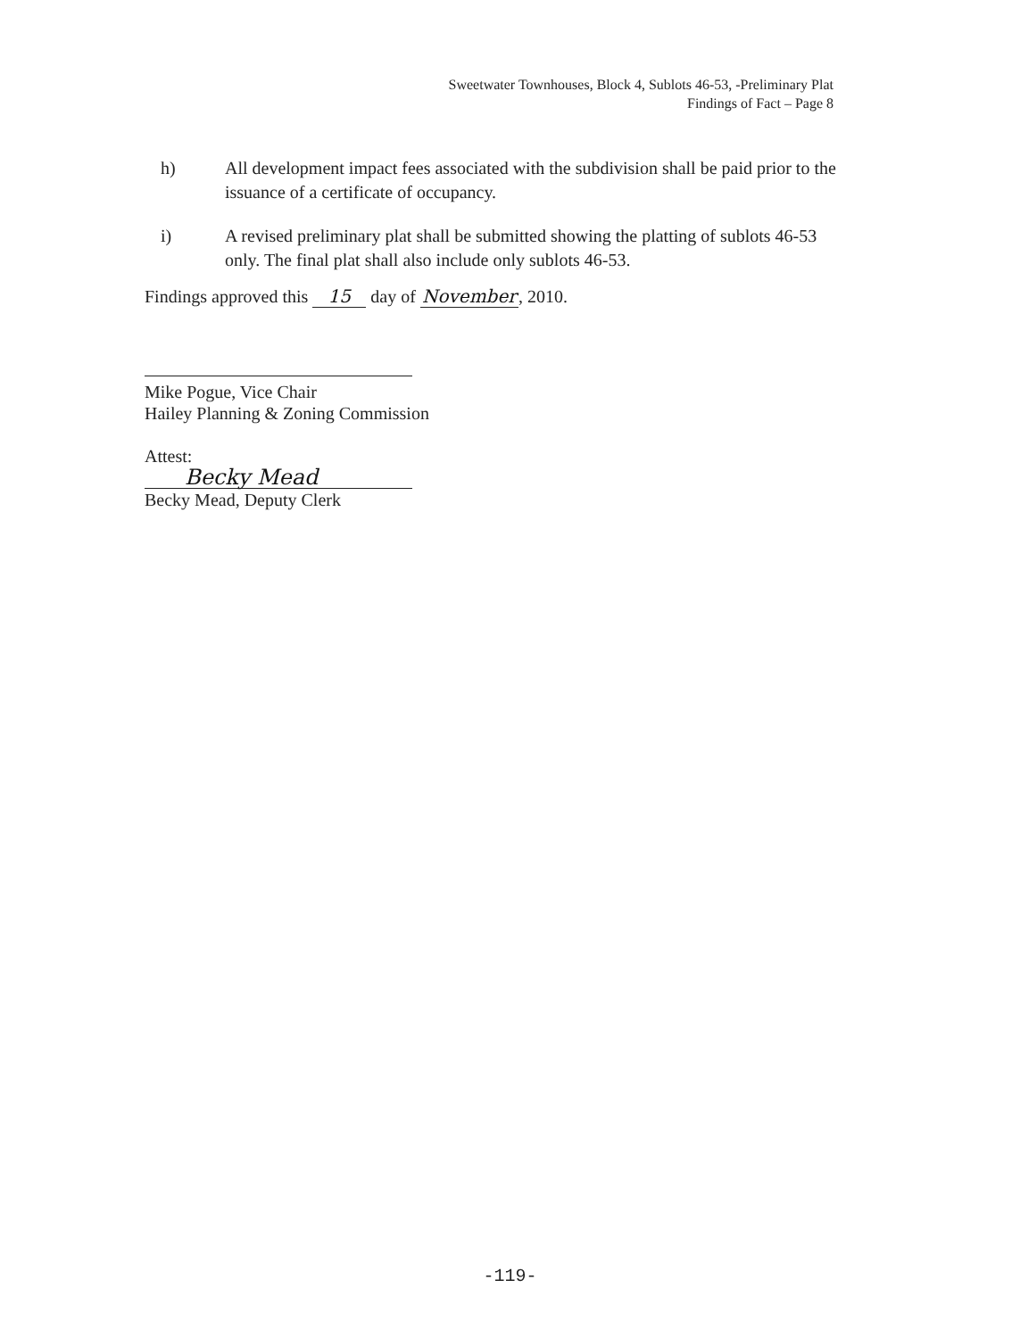Sweetwater Townhouses, Block 4, Sublots 46-53, -Preliminary Plat
Findings of Fact – Page 8
h) All development impact fees associated with the subdivision shall be paid prior to the issuance of a certificate of occupancy.
i) A revised preliminary plat shall be submitted showing the platting of sublots 46-53 only. The final plat shall also include only sublots 46-53.
Findings approved this 15 day of November, 2010.
Mike Pogue, Vice Chair
Hailey Planning & Zoning Commission
Attest:
Becky Mead
Becky Mead, Deputy Clerk
-119-